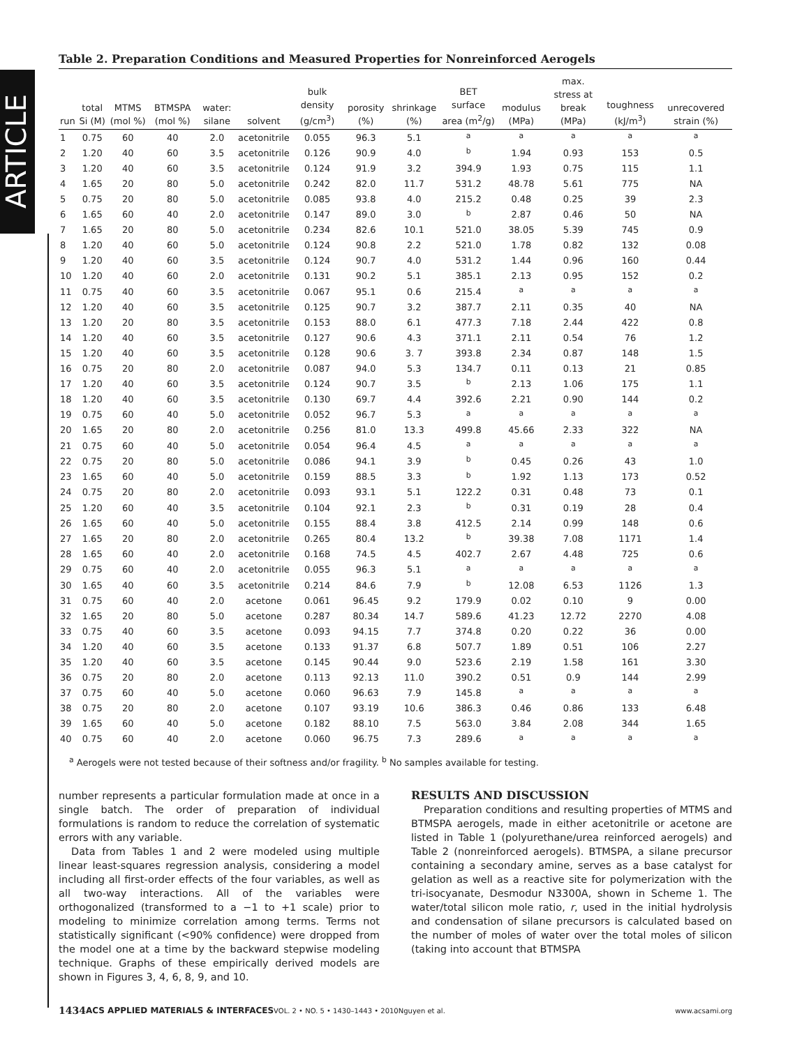ARTICLE
Table 2. Preparation Conditions and Measured Properties for Nonreinforced Aerogels
| run | total Si (M) | MTMS (mol %) | BTMSPA (mol %) | water: silane | solvent | bulk density (g/cm<sup>3</sup>) | porosity (%) | shrinkage (%) | BET surface area (m<sup>2</sup>/g) | modulus (MPa) | max. stress at break (MPa) | toughness (kJ/m<sup>3</sup>) | unrecovered strain (%) |
| --- | --- | --- | --- | --- | --- | --- | --- | --- | --- | --- | --- | --- | --- |
| 1 | 0.75 | 60 | 40 | 2.0 | acetonitrile | 0.055 | 96.3 | 5.1 | <sup>a</sup> | <sup>a</sup> | <sup>a</sup> | <sup>a</sup> | <sup>a</sup> |
| 2 | 1.20 | 40 | 60 | 3.5 | acetonitrile | 0.126 | 90.9 | 4.0 | <sup>b</sup> | 1.94 | 0.93 | 153 | 0.5 |
| 3 | 1.20 | 40 | 60 | 3.5 | acetonitrile | 0.124 | 91.9 | 3.2 | 394.9 | 1.93 | 0.75 | 115 | 1.1 |
| 4 | 1.65 | 20 | 80 | 5.0 | acetonitrile | 0.242 | 82.0 | 11.7 | 531.2 | 48.78 | 5.61 | 775 | NA |
| 5 | 0.75 | 20 | 80 | 5.0 | acetonitrile | 0.085 | 93.8 | 4.0 | 215.2 | 0.48 | 0.25 | 39 | 2.3 |
| 6 | 1.65 | 60 | 40 | 2.0 | acetonitrile | 0.147 | 89.0 | 3.0 | <sup>b</sup> | 2.87 | 0.46 | 50 | NA |
| 7 | 1.65 | 20 | 80 | 5.0 | acetonitrile | 0.234 | 82.6 | 10.1 | 521.0 | 38.05 | 5.39 | 745 | 0.9 |
| 8 | 1.20 | 40 | 60 | 5.0 | acetonitrile | 0.124 | 90.8 | 2.2 | 521.0 | 1.78 | 0.82 | 132 | 0.08 |
| 9 | 1.20 | 40 | 60 | 3.5 | acetonitrile | 0.124 | 90.7 | 4.0 | 531.2 | 1.44 | 0.96 | 160 | 0.44 |
| 10 | 1.20 | 40 | 60 | 2.0 | acetonitrile | 0.131 | 90.2 | 5.1 | 385.1 | 2.13 | 0.95 | 152 | 0.2 |
| 11 | 0.75 | 40 | 60 | 3.5 | acetonitrile | 0.067 | 95.1 | 0.6 | 215.4 | <sup>a</sup> | <sup>a</sup> | <sup>a</sup> | <sup>a</sup> |
| 12 | 1.20 | 40 | 60 | 3.5 | acetonitrile | 0.125 | 90.7 | 3.2 | 387.7 | 2.11 | 0.35 | 40 | NA |
| 13 | 1.20 | 20 | 80 | 3.5 | acetonitrile | 0.153 | 88.0 | 6.1 | 477.3 | 7.18 | 2.44 | 422 | 0.8 |
| 14 | 1.20 | 40 | 60 | 3.5 | acetonitrile | 0.127 | 90.6 | 4.3 | 371.1 | 2.11 | 0.54 | 76 | 1.2 |
| 15 | 1.20 | 40 | 60 | 3.5 | acetonitrile | 0.128 | 90.6 | 3. 7 | 393.8 | 2.34 | 0.87 | 148 | 1.5 |
| 16 | 0.75 | 20 | 80 | 2.0 | acetonitrile | 0.087 | 94.0 | 5.3 | 134.7 | 0.11 | 0.13 | 21 | 0.85 |
| 17 | 1.20 | 40 | 60 | 3.5 | acetonitrile | 0.124 | 90.7 | 3.5 | <sup>b</sup> | 2.13 | 1.06 | 175 | 1.1 |
| 18 | 1.20 | 40 | 60 | 3.5 | acetonitrile | 0.130 | 69.7 | 4.4 | 392.6 | 2.21 | 0.90 | 144 | 0.2 |
| 19 | 0.75 | 60 | 40 | 5.0 | acetonitrile | 0.052 | 96.7 | 5.3 | <sup>a</sup> | <sup>a</sup> | <sup>a</sup> | <sup>a</sup> | <sup>a</sup> |
| 20 | 1.65 | 20 | 80 | 2.0 | acetonitrile | 0.256 | 81.0 | 13.3 | 499.8 | 45.66 | 2.33 | 322 | NA |
| 21 | 0.75 | 60 | 40 | 5.0 | acetonitrile | 0.054 | 96.4 | 4.5 | <sup>a</sup> | <sup>a</sup> | <sup>a</sup> | <sup>a</sup> | <sup>a</sup> |
| 22 | 0.75 | 20 | 80 | 5.0 | acetonitrile | 0.086 | 94.1 | 3.9 | <sup>b</sup> | 0.45 | 0.26 | 43 | 1.0 |
| 23 | 1.65 | 60 | 40 | 5.0 | acetonitrile | 0.159 | 88.5 | 3.3 | <sup>b</sup> | 1.92 | 1.13 | 173 | 0.52 |
| 24 | 0.75 | 20 | 80 | 2.0 | acetonitrile | 0.093 | 93.1 | 5.1 | 122.2 | 0.31 | 0.48 | 73 | 0.1 |
| 25 | 1.20 | 60 | 40 | 3.5 | acetonitrile | 0.104 | 92.1 | 2.3 | <sup>b</sup> | 0.31 | 0.19 | 28 | 0.4 |
| 26 | 1.65 | 60 | 40 | 5.0 | acetonitrile | 0.155 | 88.4 | 3.8 | 412.5 | 2.14 | 0.99 | 148 | 0.6 |
| 27 | 1.65 | 20 | 80 | 2.0 | acetonitrile | 0.265 | 80.4 | 13.2 | <sup>b</sup> | 39.38 | 7.08 | 1171 | 1.4 |
| 28 | 1.65 | 60 | 40 | 2.0 | acetonitrile | 0.168 | 74.5 | 4.5 | 402.7 | 2.67 | 4.48 | 725 | 0.6 |
| 29 | 0.75 | 60 | 40 | 2.0 | acetonitrile | 0.055 | 96.3 | 5.1 | <sup>a</sup> | <sup>a</sup> | <sup>a</sup> | <sup>a</sup> | <sup>a</sup> |
| 30 | 1.65 | 40 | 60 | 3.5 | acetonitrile | 0.214 | 84.6 | 7.9 | <sup>b</sup> | 12.08 | 6.53 | 1126 | 1.3 |
| 31 | 0.75 | 60 | 40 | 2.0 | acetone | 0.061 | 96.45 | 9.2 | 179.9 | 0.02 | 0.10 | 9 | 0.00 |
| 32 | 1.65 | 20 | 80 | 5.0 | acetone | 0.287 | 80.34 | 14.7 | 589.6 | 41.23 | 12.72 | 2270 | 4.08 |
| 33 | 0.75 | 40 | 60 | 3.5 | acetone | 0.093 | 94.15 | 7.7 | 374.8 | 0.20 | 0.22 | 36 | 0.00 |
| 34 | 1.20 | 40 | 60 | 3.5 | acetone | 0.133 | 91.37 | 6.8 | 507.7 | 1.89 | 0.51 | 106 | 2.27 |
| 35 | 1.20 | 40 | 60 | 3.5 | acetone | 0.145 | 90.44 | 9.0 | 523.6 | 2.19 | 1.58 | 161 | 3.30 |
| 36 | 0.75 | 20 | 80 | 2.0 | acetone | 0.113 | 92.13 | 11.0 | 390.2 | 0.51 | 0.9 | 144 | 2.99 |
| 37 | 0.75 | 60 | 40 | 5.0 | acetone | 0.060 | 96.63 | 7.9 | 145.8 | <sup>a</sup> | <sup>a</sup> | <sup>a</sup> | <sup>a</sup> |
| 38 | 0.75 | 20 | 80 | 2.0 | acetone | 0.107 | 93.19 | 10.6 | 386.3 | 0.46 | 0.86 | 133 | 6.48 |
| 39 | 1.65 | 60 | 40 | 5.0 | acetone | 0.182 | 88.10 | 7.5 | 563.0 | 3.84 | 2.08 | 344 | 1.65 |
| 40 | 0.75 | 60 | 40 | 2.0 | acetone | 0.060 | 96.75 | 7.3 | 289.6 | <sup>a</sup> | <sup>a</sup> | <sup>a</sup> | <sup>a</sup> |
<sup>a</sup> Aerogels were not tested because of their softness and/or fragility. <sup>b</sup> No samples available for testing.
number represents a particular formulation made at once in a single batch. The order of preparation of individual formulations is random to reduce the correlation of systematic errors with any variable.
Data from Tables 1 and 2 were modeled using multiple linear least-squares regression analysis, considering a model including all first-order effects of the four variables, as well as all two-way interactions. All of the variables were orthogonalized (transformed to a −1 to +1 scale) prior to modeling to minimize correlation among terms. Terms not statistically significant (<90% confidence) were dropped from the model one at a time by the backward stepwise modeling technique. Graphs of these empirically derived models are shown in Figures 3, 4, 6, 8, 9, and 10.
RESULTS AND DISCUSSION
Preparation conditions and resulting properties of MTMS and BTMSPA aerogels, made in either acetonitrile or acetone are listed in Table 1 (polyurethane/urea reinforced aerogels) and Table 2 (nonreinforced aerogels). BTMSPA, a silane precursor containing a secondary amine, serves as a base catalyst for gelation as well as a reactive site for polymerization with the tri-isocyanate, Desmodur N3300A, shown in Scheme 1. The water/total silicon mole ratio, r, used in the initial hydrolysis and condensation of silane precursors is calculated based on the number of moles of water over the total moles of silicon (taking into account that BTMSPA
1434 ACS APPLIED MATERIALS & INTERFACES VOL. 2 • NO. 5 • 1430–1443 • 2010 Nguyen et al. www.acsami.org